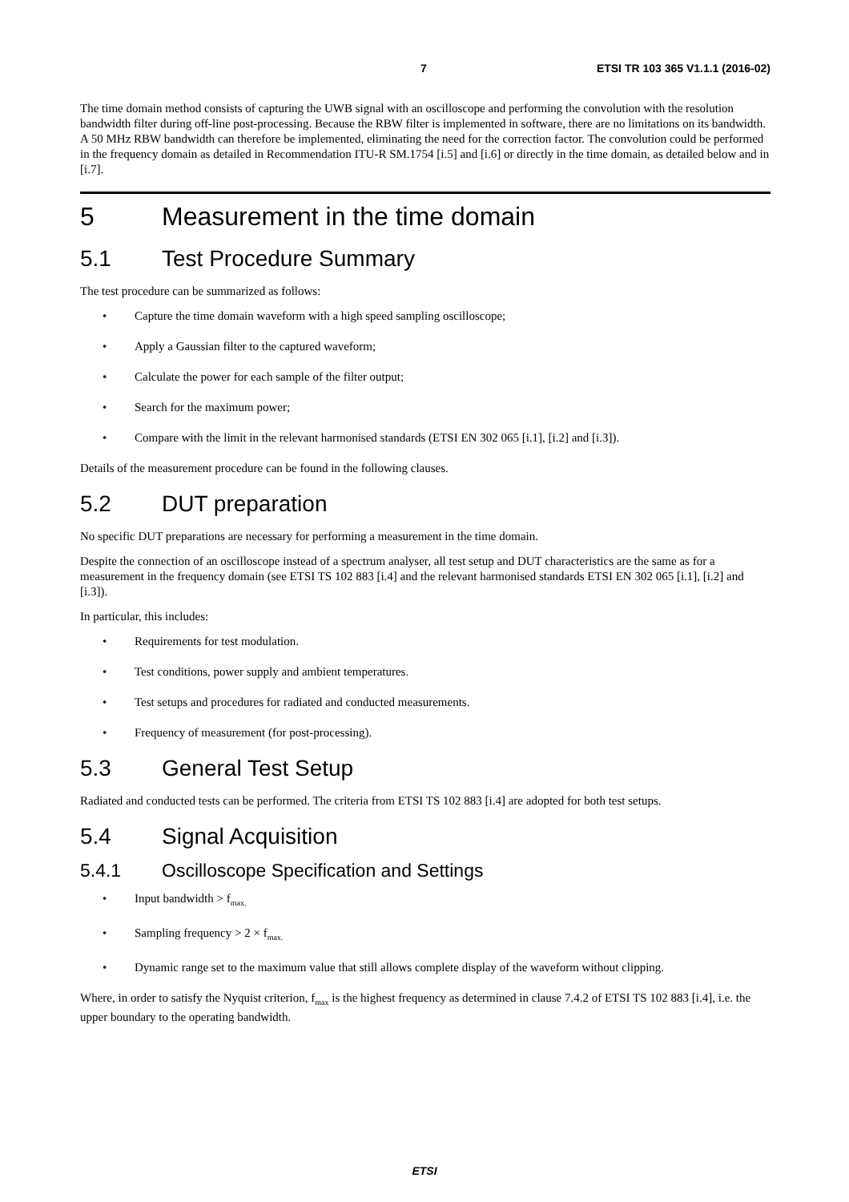7 ETSI TR 103 365 V1.1.1 (2016-02)
The time domain method consists of capturing the UWB signal with an oscilloscope and performing the convolution with the resolution bandwidth filter during off-line post-processing. Because the RBW filter is implemented in software, there are no limitations on its bandwidth. A 50 MHz RBW bandwidth can therefore be implemented, eliminating the need for the correction factor. The convolution could be performed in the frequency domain as detailed in Recommendation ITU-R SM.1754 [i.5] and [i.6] or directly in the time domain, as detailed below and in [i.7].
5 Measurement in the time domain
5.1 Test Procedure Summary
The test procedure can be summarized as follows:
• Capture the time domain waveform with a high speed sampling oscilloscope;
• Apply a Gaussian filter to the captured waveform;
• Calculate the power for each sample of the filter output;
• Search for the maximum power;
• Compare with the limit in the relevant harmonised standards (ETSI EN 302 065 [i.1], [i.2] and [i.3]).
Details of the measurement procedure can be found in the following clauses.
5.2 DUT preparation
No specific DUT preparations are necessary for performing a measurement in the time domain.
Despite the connection of an oscilloscope instead of a spectrum analyser, all test setup and DUT characteristics are the same as for a measurement in the frequency domain (see ETSI TS 102 883 [i.4] and the relevant harmonised standards ETSI EN 302 065 [i.1], [i.2] and [i.3]).
In particular, this includes:
• Requirements for test modulation.
• Test conditions, power supply and ambient temperatures.
• Test setups and procedures for radiated and conducted measurements.
• Frequency of measurement (for post-processing).
5.3 General Test Setup
Radiated and conducted tests can be performed. The criteria from ETSI TS 102 883 [i.4] are adopted for both test setups.
5.4 Signal Acquisition
5.4.1 Oscilloscope Specification and Settings
• Input bandwidth > f<sub>max.</sub>
• Sampling frequency > 2 × f<sub>max.</sub>
• Dynamic range set to the maximum value that still allows complete display of the waveform without clipping.
Where, in order to satisfy the Nyquist criterion, f<sub>max</sub> is the highest frequency as determined in clause 7.4.2 of ETSI TS 102 883 [i.4], i.e. the upper boundary to the operating bandwidth.
ETSI